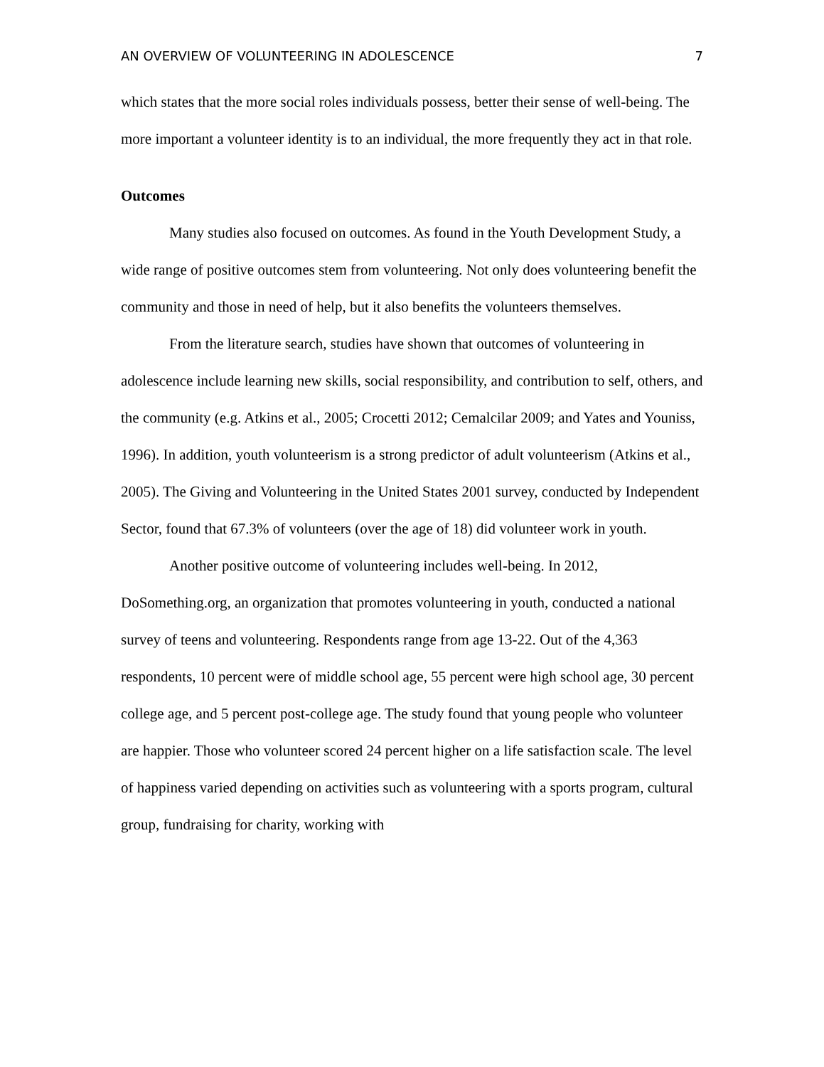AN OVERVIEW OF VOLUNTEERING IN ADOLESCENCE 7
which states that the more social roles individuals possess, better their sense of well-being. The more important a volunteer identity is to an individual, the more frequently they act in that role.
Outcomes
Many studies also focused on outcomes. As found in the Youth Development Study, a wide range of positive outcomes stem from volunteering. Not only does volunteering benefit the community and those in need of help, but it also benefits the volunteers themselves.
From the literature search, studies have shown that outcomes of volunteering in adolescence include learning new skills, social responsibility, and contribution to self, others, and the community (e.g. Atkins et al., 2005; Crocetti 2012; Cemalcilar 2009; and Yates and Youniss, 1996). In addition, youth volunteerism is a strong predictor of adult volunteerism (Atkins et al., 2005). The Giving and Volunteering in the United States 2001 survey, conducted by Independent Sector, found that 67.3% of volunteers (over the age of 18) did volunteer work in youth.
Another positive outcome of volunteering includes well-being. In 2012, DoSomething.org, an organization that promotes volunteering in youth, conducted a national survey of teens and volunteering. Respondents range from age 13-22. Out of the 4,363 respondents, 10 percent were of middle school age, 55 percent were high school age, 30 percent college age, and 5 percent post-college age. The study found that young people who volunteer are happier. Those who volunteer scored 24 percent higher on a life satisfaction scale. The level of happiness varied depending on activities such as volunteering with a sports program, cultural group, fundraising for charity, working with